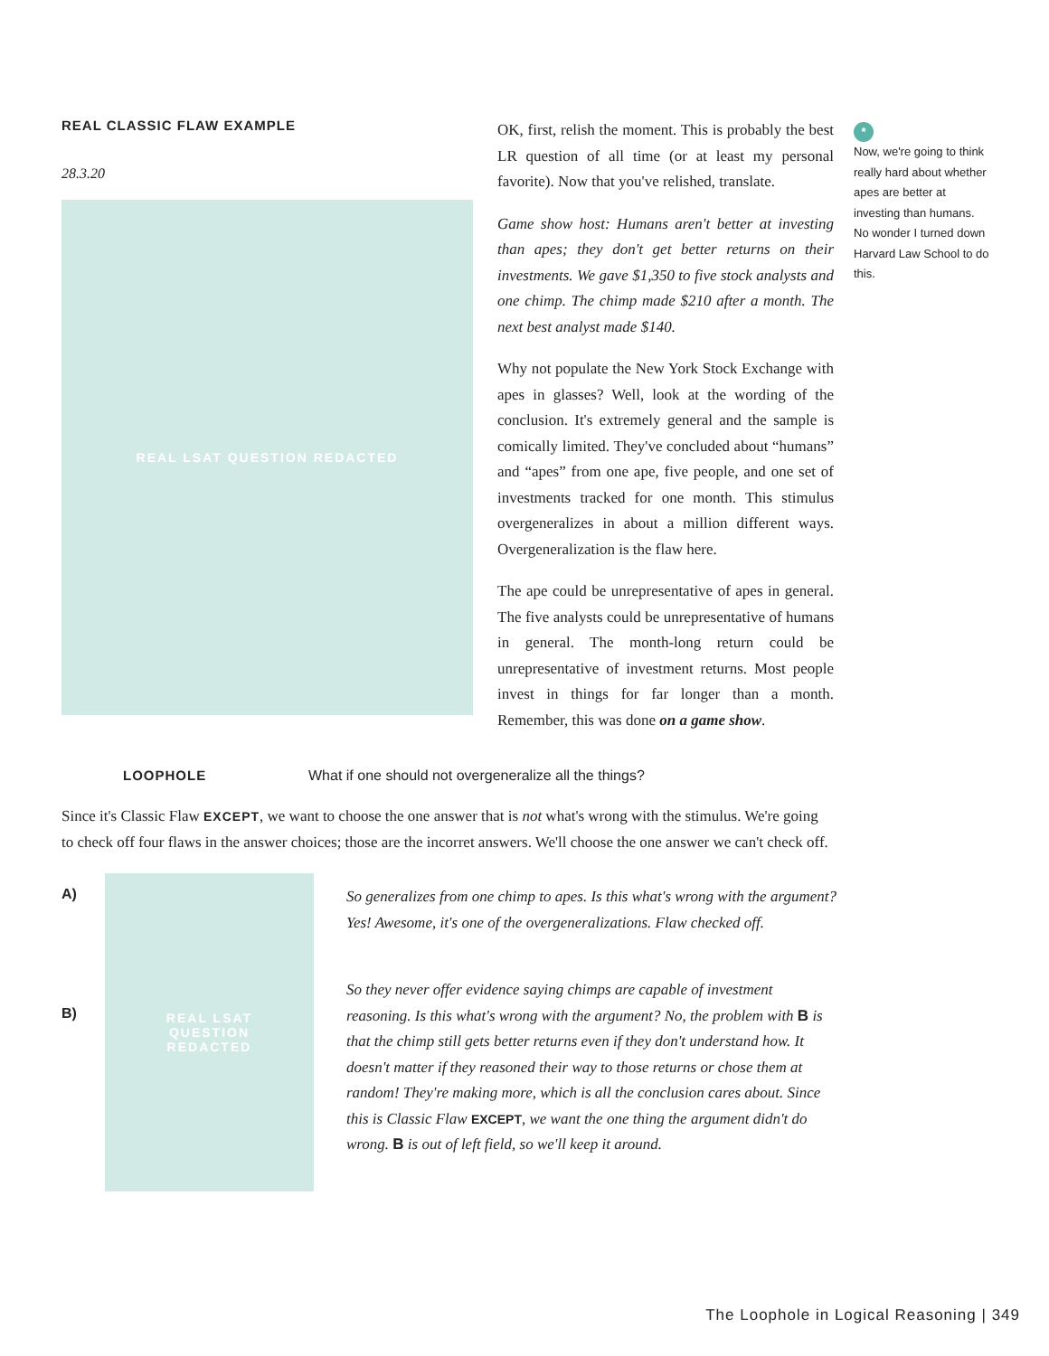REAL CLASSIC FLAW EXAMPLE
28.3.20
REAL LSAT QUESTION REDACTED
OK, first, relish the moment. This is probably the best LR question of all time (or at least my personal favorite). Now that you've relished, translate.
Game show host: Humans aren't better at investing than apes; they don't get better returns on their investments. We gave $1,350 to five stock analysts and one chimp. The chimp made $210 after a month. The next best analyst made $140.
Why not populate the New York Stock Exchange with apes in glasses? Well, look at the wording of the conclusion. It's extremely general and the sample is comically limited. They've concluded about “humans” and “apes” from one ape, five people, and one set of investments tracked for one month. This stimulus overgeneralizes in about a million different ways. Overgeneralization is the flaw here.
The ape could be unrepresentative of apes in general. The five analysts could be unrepresentative of humans in general. The month-long return could be unrepresentative of investment returns. Most people invest in things for far longer than a month. Remember, this was done on a game show.
*
Now, we're going to think really hard about whether apes are better at investing than humans. No wonder I turned down Harvard Law School to do this.
LOOPHOLE What if one should not overgeneralize all the things?
Since it's Classic Flaw EXCEPT, we want to choose the one answer that is not what's wrong with the stimulus. We're going to check off four flaws in the answer choices; those are the incorret answers. We'll choose the one answer we can't check off.
A)
B)
REAL LSAT
QUESTION
REDACTED
So generalizes from one chimp to apes. Is this what's wrong with the argument? Yes! Awesome, it's one of the overgeneralizations. Flaw checked off.
So they never offer evidence saying chimps are capable of investment reasoning. Is this what's wrong with the argument? No, the problem with B is that the chimp still gets better returns even if they don't understand how. It doesn't matter if they reasoned their way to those returns or chose them at random! They're making more, which is all the conclusion cares about. Since this is Classic Flaw EXCEPT, we want the one thing the argument didn't do wrong. B is out of left field, so we'll keep it around.
The Loophole in Logical Reasoning | 349